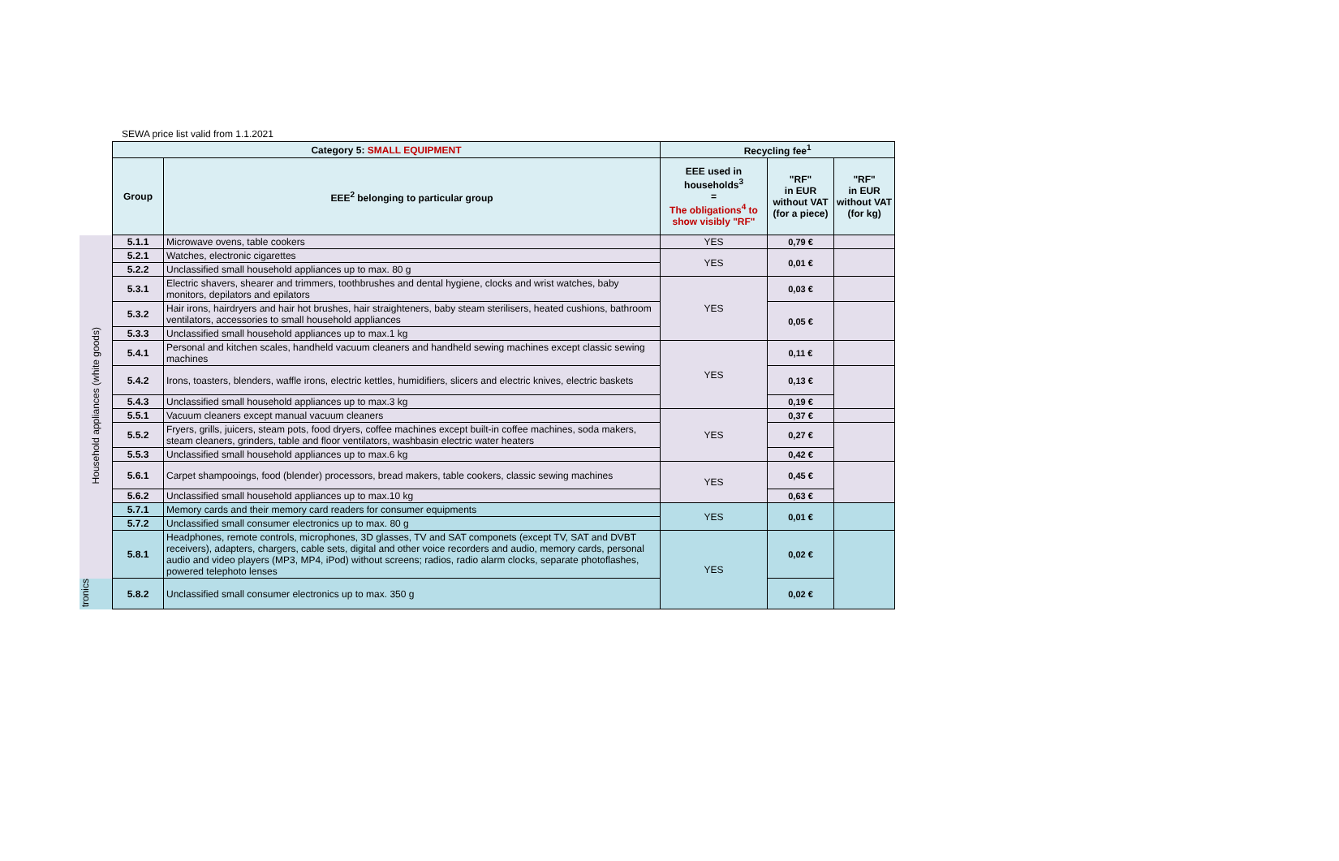SEWA price list valid from 1.1.2021
| | Category 5: SMALL EQUIPMENT | | Recycling fee<sup>1</sup> | | |
| | Group | EEE<sup>2</sup> belonging to particular group | EEE used in households<sup>3</sup> = The obligations<sup>4</sup> to show visibly "RF" | "RF" in EUR without VAT (for a piece) | "RF" in EUR without VAT (for kg) |
| Household appliances (white goods) | 5.1.1 | Microwave ovens, table cookers | YES | 0,79 € | |
| | 5.2.1 | Watches, electronic cigarettes | YES | 0,01 € | |
| | 5.2.2 | Unclassified small household appliances up to max. 80 g | | | |
| | 5.3.1 | Electric shavers, shearer and trimmers, toothbrushes and dental hygiene, clocks and wrist watches, baby monitors, depilators and epilators | YES | 0,03 € | |
| | 5.3.2 | Hair irons, hairdryers and hair hot brushes, hair straighteners, baby steam sterilisers, heated cushions, bathroom ventilators, accessories to small household appliances | | 0,05 € | |
| | 5.3.3 | Unclassified small household appliances up to max.1 kg | | | |
| | 5.4.1 | Personal and kitchen scales, handheld vacuum cleaners and handheld sewing machines except classic sewing machines | YES | 0,11 € | |
| | 5.4.2 | Irons, toasters, blenders, waffle irons, electric kettles, humidifiers, slicers and electric knives, electric baskets | | 0,13 € | |
| | 5.4.3 | Unclassified small household appliances up to max.3 kg | | 0,19 € | |
| | 5.5.1 | Vacuum cleaners except manual vacuum cleaners | YES | 0,37 € | |
| | 5.5.2 | Fryers, grills, juicers, steam pots, food dryers, coffee machines except built-in coffee machines, soda makers, steam cleaners, grinders, table and floor ventilators, washbasin electric water heaters | | 0,27 € | |
| | 5.5.3 | Unclassified small household appliances up to max.6 kg | | 0,42 € | |
| | 5.6.1 | Carpet shampooings, food (blender) processors, bread makers, table cookers, classic sewing machines | YES | 0,45 € | |
| | 5.6.2 | Unclassified small household appliances up to max.10 kg | | 0,63 € | |
| | 5.7.1 | Memory cards and their memory card readers for consumer equipments | YES | 0,01 € | |
| | 5.7.2 | Unclassified small consumer electronics up to max. 80 g | | | |
| | 5.8.1 | Headphones, remote controls, microphones, 3D glasses, TV and SAT componets (except TV, SAT and DVBT receivers), adapters, chargers, cable sets, digital and other voice recorders and audio, memory cards, personal audio and video players (MP3, MP4, iPod) without screens; radios, radio alarm clocks, separate photoflashes, powered telephoto lenses | YES | 0,02 € | |
| tronics | 5.8.2 | Unclassified small consumer electronics up to max. 350 g | | 0,02 € | |